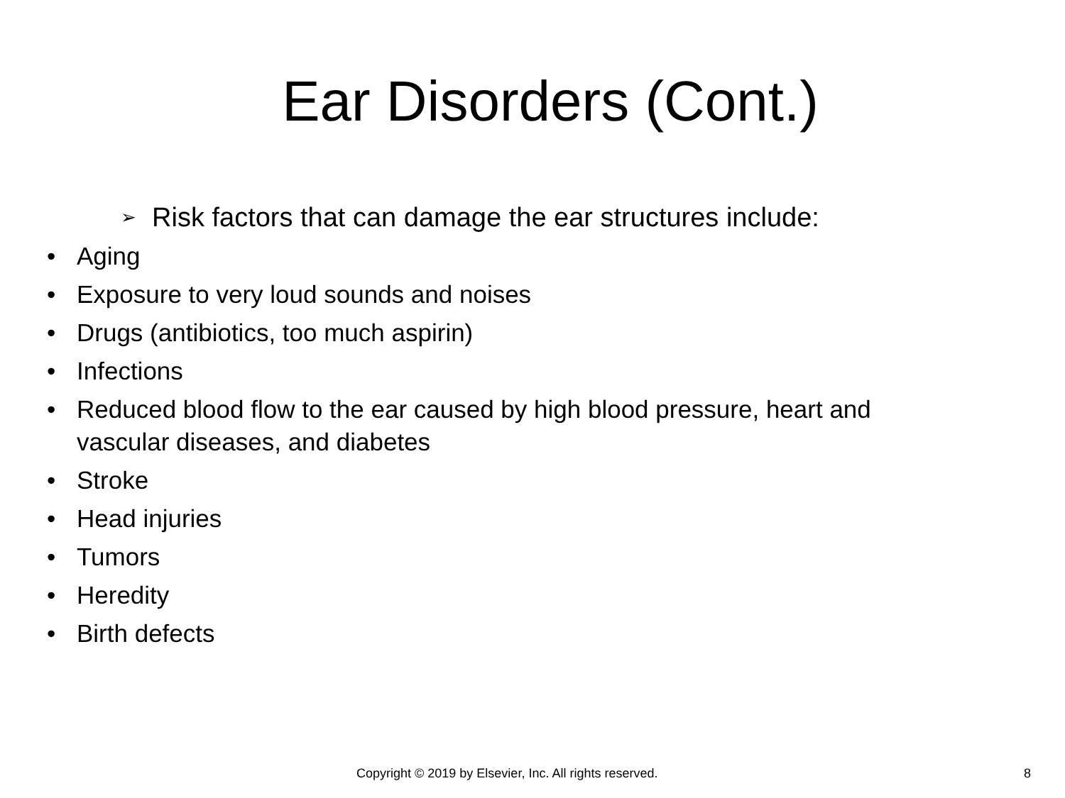Ear Disorders (Cont.)
➢ Risk factors that can damage the ear structures include:
• Aging
• Exposure to very loud sounds and noises
• Drugs (antibiotics, too much aspirin)
• Infections
• Reduced blood flow to the ear caused by high blood pressure, heart and vascular diseases, and diabetes
• Stroke
• Head injuries
• Tumors
• Heredity
• Birth defects
Copyright © 2019 by Elsevier, Inc. All rights reserved. 8